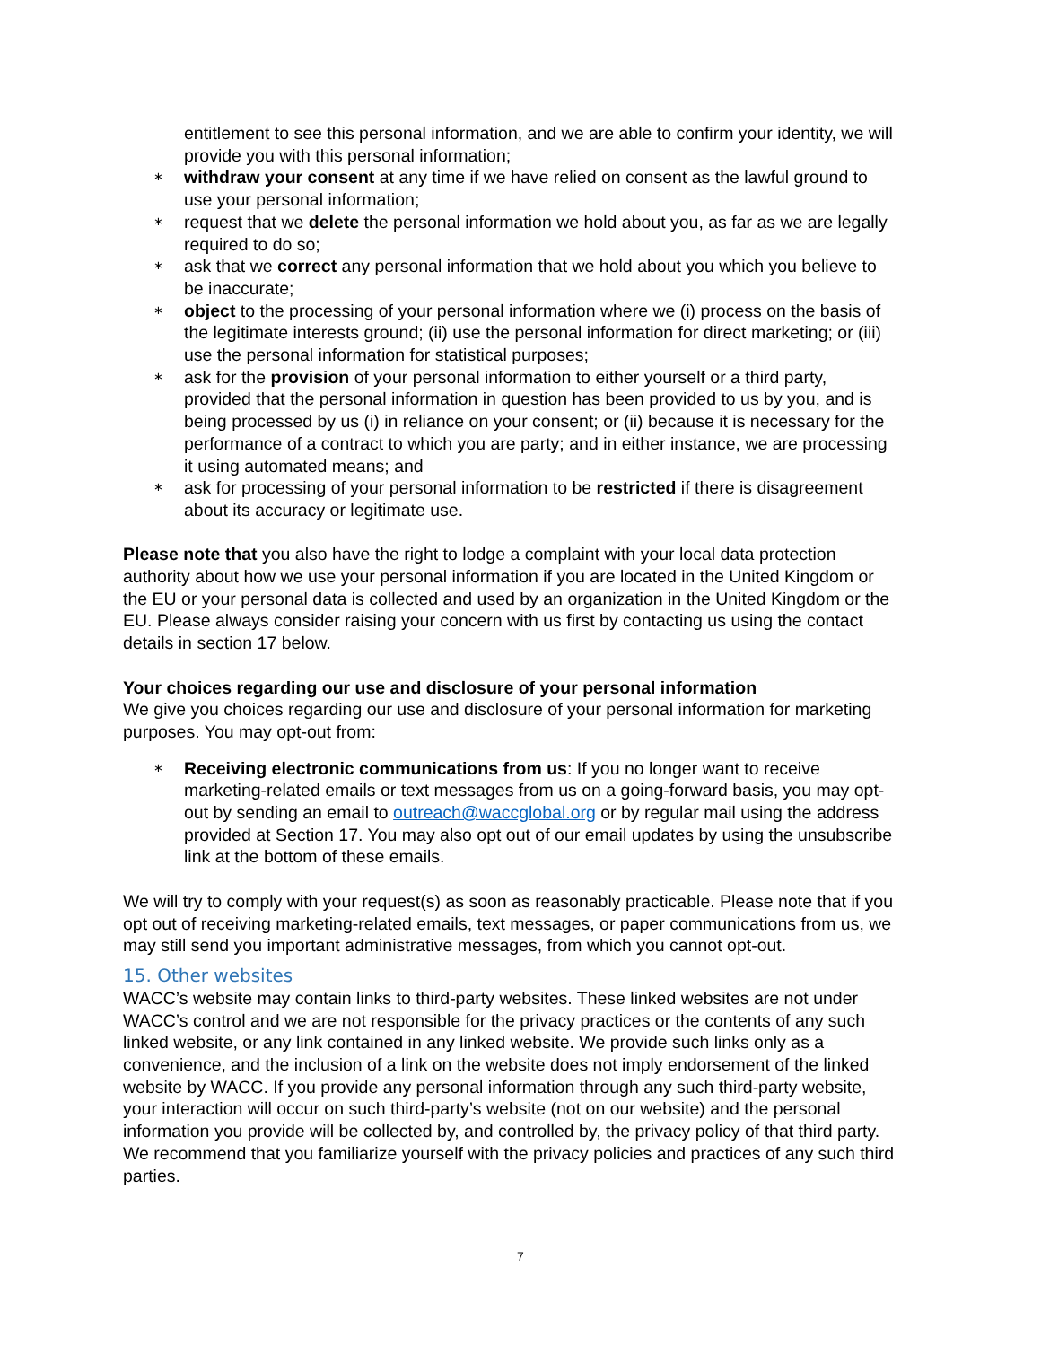entitlement to see this personal information, and we are able to confirm your identity, we will provide you with this personal information;
∗ withdraw your consent at any time if we have relied on consent as the lawful ground to use your personal information;
∗ request that we delete the personal information we hold about you, as far as we are legally required to do so;
∗ ask that we correct any personal information that we hold about you which you believe to be inaccurate;
∗ object to the processing of your personal information where we (i) process on the basis of the legitimate interests ground; (ii) use the personal information for direct marketing; or (iii) use the personal information for statistical purposes;
∗ ask for the provision of your personal information to either yourself or a third party, provided that the personal information in question has been provided to us by you, and is being processed by us (i) in reliance on your consent; or (ii) because it is necessary for the performance of a contract to which you are party; and in either instance, we are processing it using automated means; and
∗ ask for processing of your personal information to be restricted if there is disagreement about its accuracy or legitimate use.
Please note that you also have the right to lodge a complaint with your local data protection authority about how we use your personal information if you are located in the United Kingdom or the EU or your personal data is collected and used by an organization in the United Kingdom or the EU. Please always consider raising your concern with us first by contacting us using the contact details in section 17 below.
Your choices regarding our use and disclosure of your personal information
We give you choices regarding our use and disclosure of your personal information for marketing purposes. You may opt-out from:
∗ Receiving electronic communications from us: If you no longer want to receive marketing-related emails or text messages from us on a going-forward basis, you may opt-out by sending an email to outreach@waccglobal.org or by regular mail using the address provided at Section 17. You may also opt out of our email updates by using the unsubscribe link at the bottom of these emails.
We will try to comply with your request(s) as soon as reasonably practicable. Please note that if you opt out of receiving marketing-related emails, text messages, or paper communications from us, we may still send you important administrative messages, from which you cannot opt-out.
15. Other websites
WACC’s website may contain links to third-party websites. These linked websites are not under WACC’s control and we are not responsible for the privacy practices or the contents of any such linked website, or any link contained in any linked website. We provide such links only as a convenience, and the inclusion of a link on the website does not imply endorsement of the linked website by WACC. If you provide any personal information through any such third-party website, your interaction will occur on such third-party’s website (not on our website) and the personal information you provide will be collected by, and controlled by, the privacy policy of that third party. We recommend that you familiarize yourself with the privacy policies and practices of any such third parties.
7